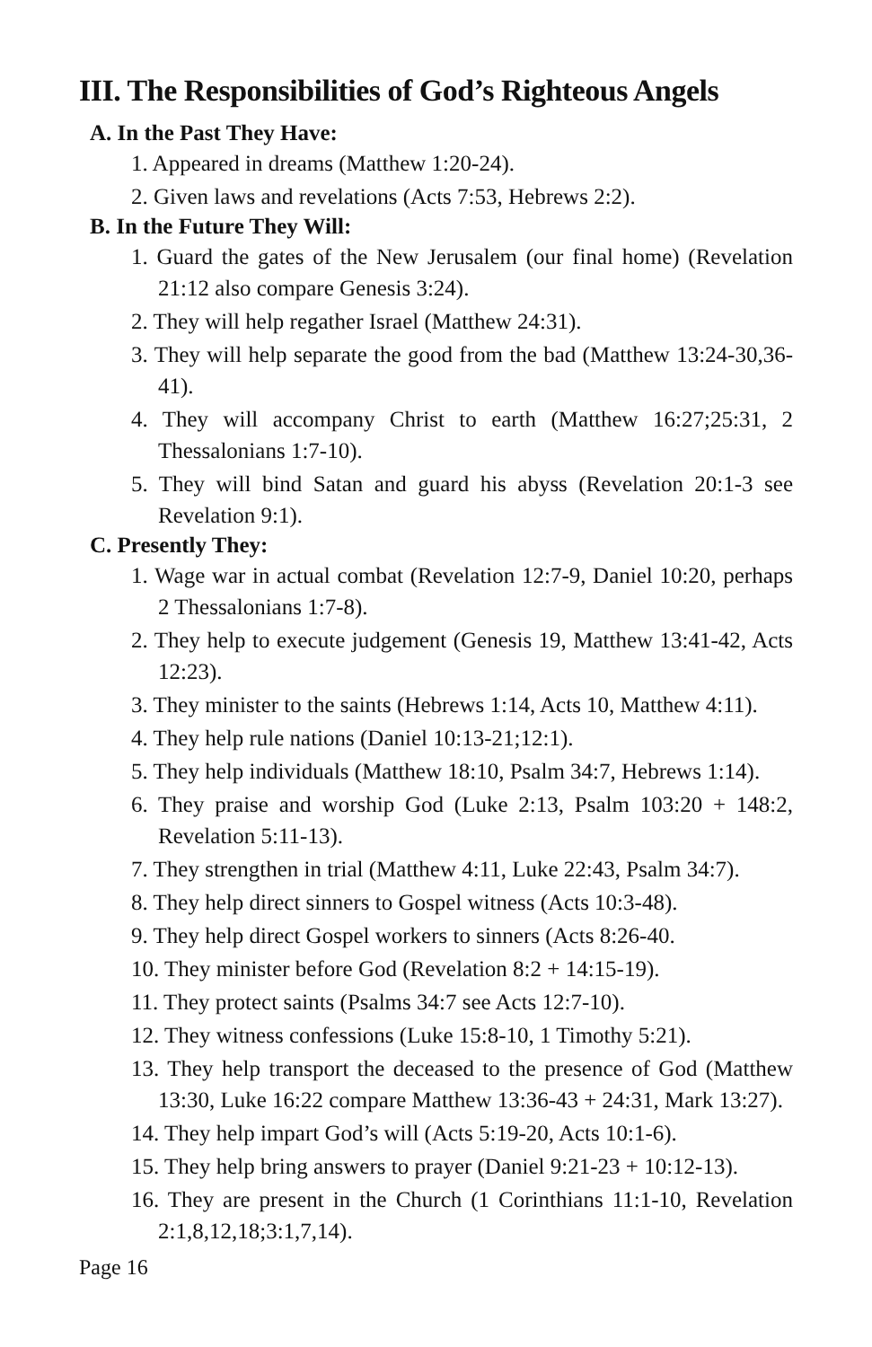III. The Responsibilities of God’s Righteous Angels
A. In the Past They Have:
1. Appeared in dreams (Matthew 1:20-24).
2. Given laws and revelations (Acts 7:53, Hebrews 2:2).
B. In the Future They Will:
1. Guard the gates of the New Jerusalem (our final home) (Revelation 21:12 also compare Genesis 3:24).
2. They will help regather Israel (Matthew 24:31).
3. They will help separate the good from the bad (Matthew 13:24-30,36-41).
4. They will accompany Christ to earth (Matthew 16:27;25:31, 2 Thessalonians 1:7-10).
5. They will bind Satan and guard his abyss (Revelation 20:1-3 see Revelation 9:1).
C. Presently They:
1. Wage war in actual combat (Revelation 12:7-9, Daniel 10:20, perhaps 2 Thessalonians 1:7-8).
2. They help to execute judgement (Genesis 19, Matthew 13:41-42, Acts 12:23).
3. They minister to the saints (Hebrews 1:14, Acts 10, Matthew 4:11).
4. They help rule nations (Daniel 10:13-21;12:1).
5. They help individuals (Matthew 18:10, Psalm 34:7, Hebrews 1:14).
6. They praise and worship God (Luke 2:13, Psalm 103:20 + 148:2, Revelation 5:11-13).
7. They strengthen in trial (Matthew 4:11, Luke 22:43, Psalm 34:7).
8. They help direct sinners to Gospel witness (Acts 10:3-48).
9. They help direct Gospel workers to sinners (Acts 8:26-40.
10. They minister before God (Revelation 8:2 + 14:15-19).
11. They protect saints (Psalms 34:7 see Acts 12:7-10).
12. They witness confessions (Luke 15:8-10, 1 Timothy 5:21).
13. They help transport the deceased to the presence of God (Matthew 13:30, Luke 16:22 compare Matthew 13:36-43 + 24:31, Mark 13:27).
14. They help impart God’s will (Acts 5:19-20, Acts 10:1-6).
15. They help bring answers to prayer (Daniel 9:21-23 + 10:12-13).
16. They are present in the Church (1 Corinthians 11:1-10, Revelation 2:1,8,12,18;3:1,7,14).
Page 16